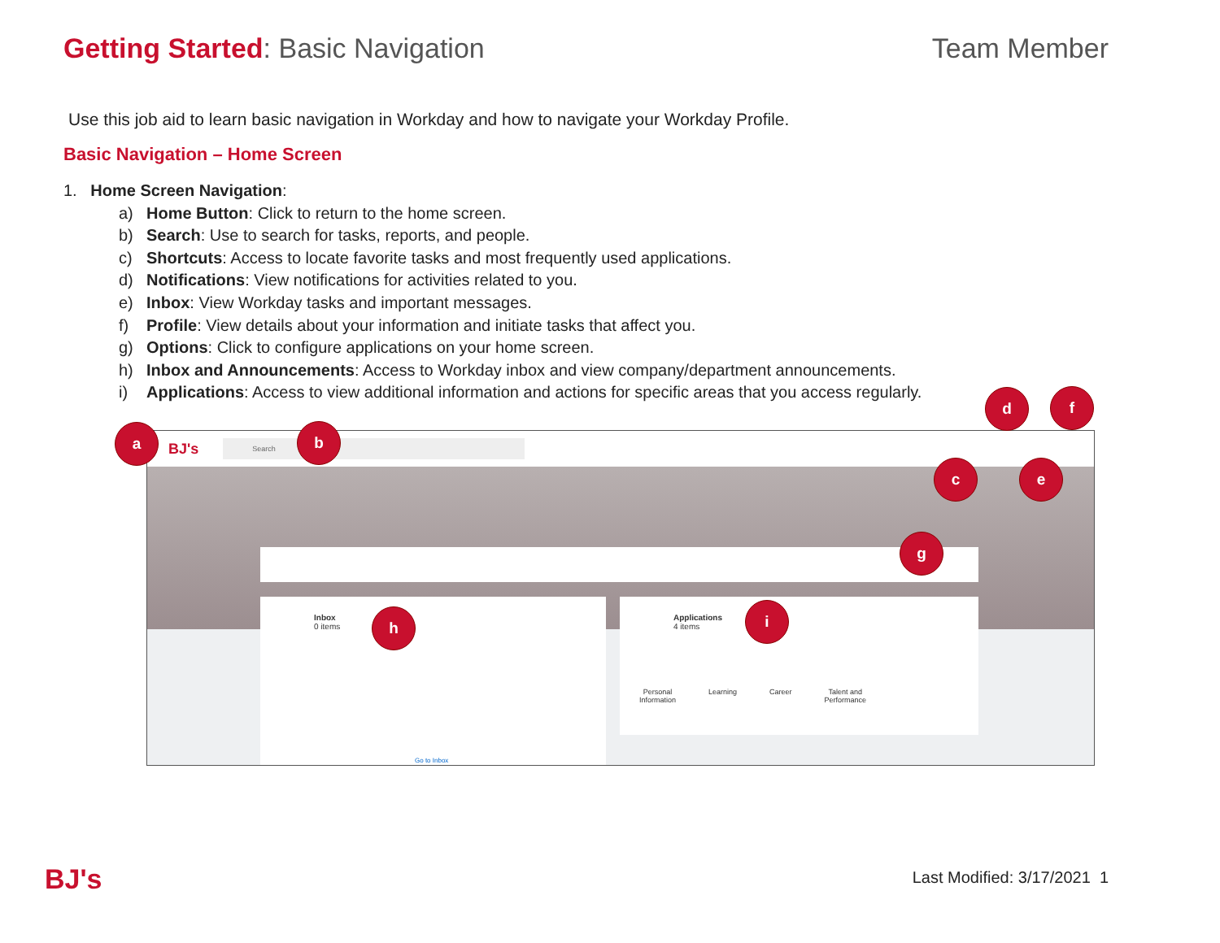Getting Started: Basic Navigation
Team Member
Use this job aid to learn basic navigation in Workday and how to navigate your Workday Profile.
Basic Navigation – Home Screen
1. Home Screen Navigation:
a) Home Button: Click to return to the home screen.
b) Search: Use to search for tasks, reports, and people.
c) Shortcuts: Access to locate favorite tasks and most frequently used applications.
d) Notifications: View notifications for activities related to you.
e) Inbox: View Workday tasks and important messages.
f) Profile: View details about your information and initiate tasks that affect you.
g) Options: Click to configure applications on your home screen.
h) Inbox and Announcements: Access to Workday inbox and view company/department announcements.
i) Applications: Access to view additional information and actions for specific areas that you access regularly.
BJ's
Search
Inbox
0 items
Go to Inbox
Applications
4 items
Personal
Information Learning Career Talent and
Performance
a b
c
d
e
f
g
h i
BJ's Last Modified: 3/17/2021 1